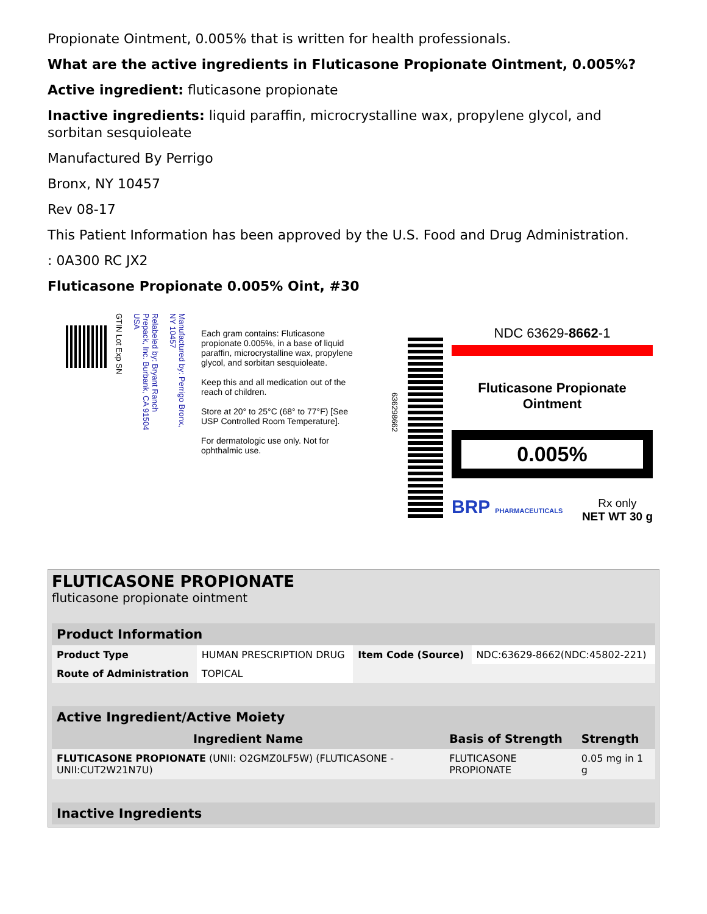Propionate Ointment, 0.005% that is written for health professionals.
What are the active ingredients in Fluticasone Propionate Ointment, 0.005%?
Active ingredient: fluticasone propionate
Inactive ingredients: liquid paraffin, microcrystalline wax, propylene glycol, and sorbitan sesquioleate
Manufactured By Perrigo
Bronx, NY 10457
Rev 08-17
This Patient Information has been approved by the U.S. Food and Drug Administration.
: 0A300 RC JX2
Fluticasone Propionate 0.005% Oint, #30
GTIN Lot Exp SN
Relabeled by: Bryant Ranch Prepack, Inc. Burbank, CA 91504 USA
Manufactured by: Perrigo Bronx, NY 10457
Each gram contains: Fluticasone propionate 0.005%, in a base of liquid paraffin, microcrystalline wax, propylene glycol, and sorbitan sesquioleate.
Keep this and all medication out of the reach of children.
Store at 20° to 25°C (68° to 77°F) [See USP Controlled Room Temperature].
For dermatologic use only. Not for ophthalmic use.
636298662
NDC 63629-8662-1
Fluticasone Propionate Ointment
0.005%
BRP PHARMACEUTICALS Rx only
NET WT 30 g
FLUTICASONE PROPIONATE
fluticasone propionate ointment
| Product Information | | | |
| --- | --- | --- | --- |
| Product Type | HUMAN PRESCRIPTION DRUG | Item Code (Source) | NDC:63629-8662(NDC:45802-221) |
| Route of Administration | TOPICAL | | |
| Active Ingredient/Active Moiety | | |
| --- | --- | --- |
| Ingredient Name | Basis of Strength | Strength |
| FLUTICASONE PROPIONATE (UNII: O2GMZ0LF5W) (FLUTICASONE - UNII:CUT2W21N7U) | FLUTICASONE PROPIONATE | 0.05 mg in 1 g |
| Inactive Ingredients |
| --- |